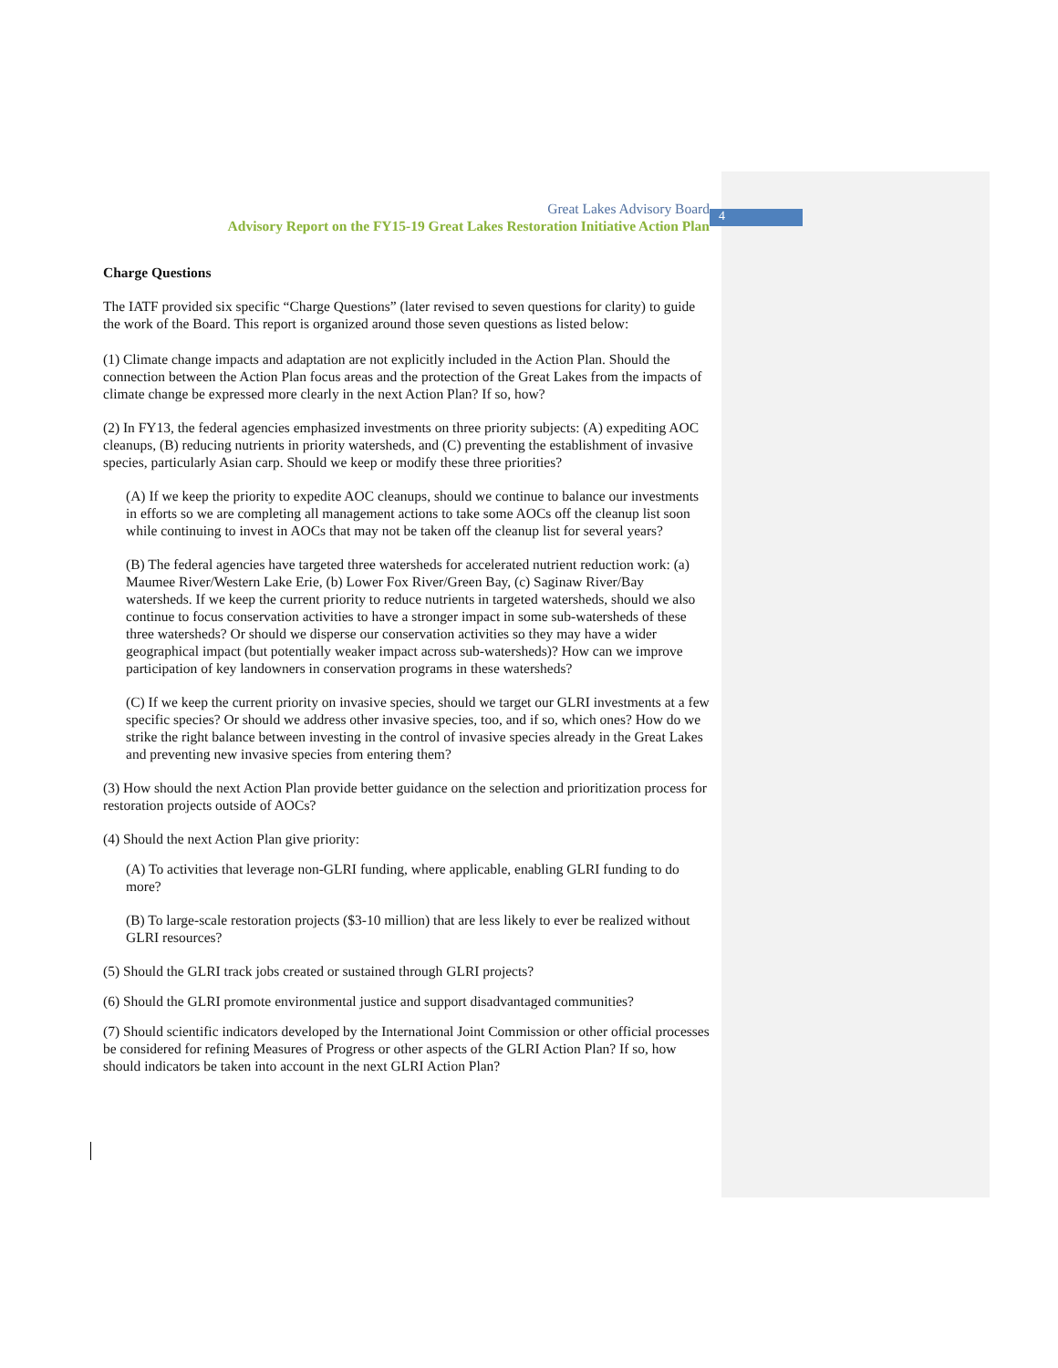4
Great Lakes Advisory Board
Advisory Report on the FY15-19 Great Lakes Restoration Initiative Action Plan
Charge Questions
The IATF provided six specific “Charge Questions” (later revised to seven questions for clarity) to guide the work of the Board. This report is organized around those seven questions as listed below:
(1) Climate change impacts and adaptation are not explicitly included in the Action Plan. Should the connection between the Action Plan focus areas and the protection of the Great Lakes from the impacts of climate change be expressed more clearly in the next Action Plan? If so, how?
(2) In FY13, the federal agencies emphasized investments on three priority subjects: (A) expediting AOC cleanups, (B) reducing nutrients in priority watersheds, and (C) preventing the establishment of invasive species, particularly Asian carp. Should we keep or modify these three priorities?
(A) If we keep the priority to expedite AOC cleanups, should we continue to balance our investments in efforts so we are completing all management actions to take some AOCs off the cleanup list soon while continuing to invest in AOCs that may not be taken off the cleanup list for several years?
(B) The federal agencies have targeted three watersheds for accelerated nutrient reduction work: (a) Maumee River/Western Lake Erie, (b) Lower Fox River/Green Bay, (c) Saginaw River/Bay watersheds. If we keep the current priority to reduce nutrients in targeted watersheds, should we also continue to focus conservation activities to have a stronger impact in some sub-watersheds of these three watersheds? Or should we disperse our conservation activities so they may have a wider geographical impact (but potentially weaker impact across sub-watersheds)? How can we improve participation of key landowners in conservation programs in these watersheds?
(C) If we keep the current priority on invasive species, should we target our GLRI investments at a few specific species? Or should we address other invasive species, too, and if so, which ones? How do we strike the right balance between investing in the control of invasive species already in the Great Lakes and preventing new invasive species from entering them?
(3) How should the next Action Plan provide better guidance on the selection and prioritization process for restoration projects outside of AOCs?
(4) Should the next Action Plan give priority:
(A) To activities that leverage non-GLRI funding, where applicable, enabling GLRI funding to do more?
(B) To large-scale restoration projects ($3-10 million) that are less likely to ever be realized without GLRI resources?
(5) Should the GLRI track jobs created or sustained through GLRI projects?
(6) Should the GLRI promote environmental justice and support disadvantaged communities?
(7) Should scientific indicators developed by the International Joint Commission or other official processes be considered for refining Measures of Progress or other aspects of the GLRI Action Plan? If so, how should indicators be taken into account in the next GLRI Action Plan?